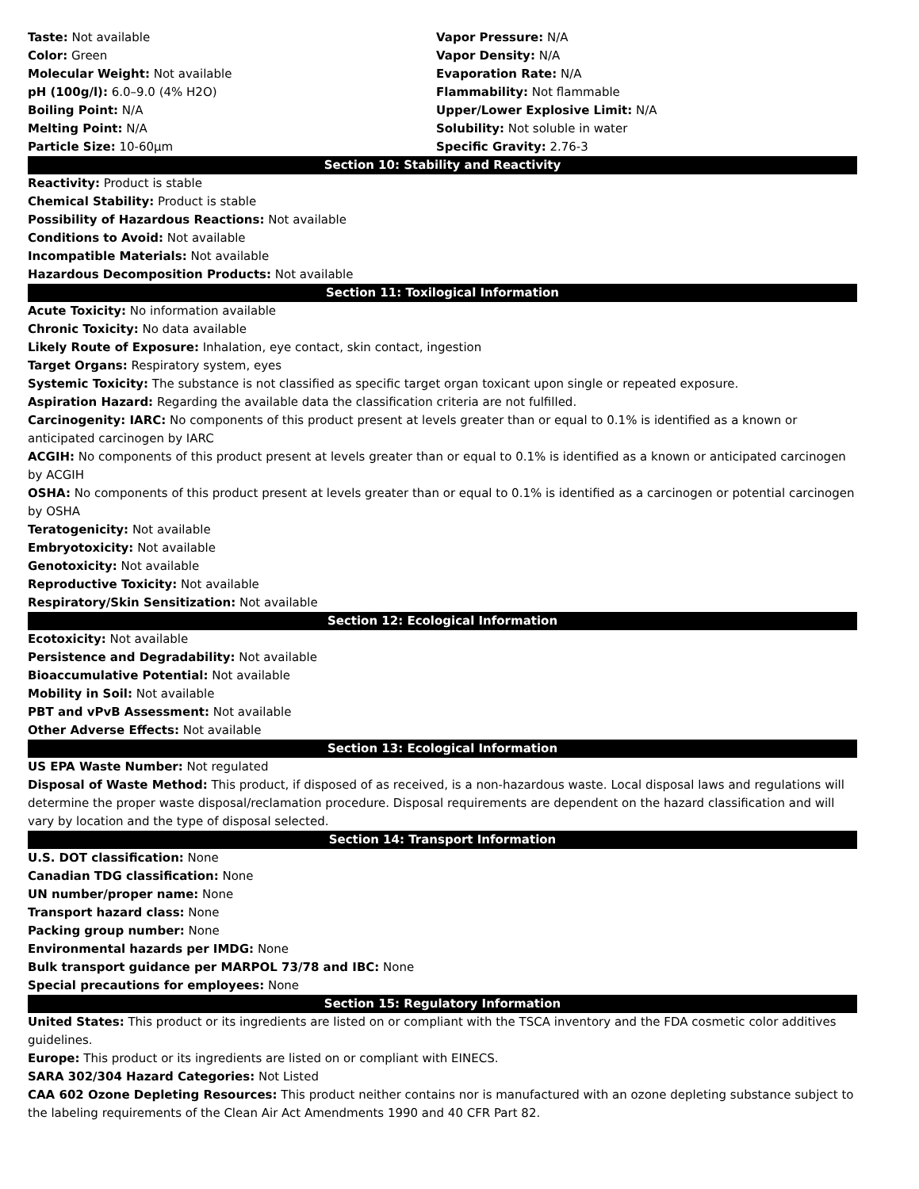Taste: Not available
Color: Green
Molecular Weight: Not available
pH (100g/l): 6.0–9.0 (4% H2O)
Boiling Point: N/A
Melting Point: N/A
Particle Size: 10-60µm
Vapor Pressure: N/A
Vapor Density: N/A
Evaporation Rate: N/A
Flammability: Not flammable
Upper/Lower Explosive Limit: N/A
Solubility: Not soluble in water
Specific Gravity: 2.76-3
Section 10: Stability and Reactivity
Reactivity: Product is stable
Chemical Stability: Product is stable
Possibility of Hazardous Reactions: Not available
Conditions to Avoid: Not available
Incompatible Materials: Not available
Hazardous Decomposition Products: Not available
Section 11: Toxilogical Information
Acute Toxicity: No information available
Chronic Toxicity: No data available
Likely Route of Exposure: Inhalation, eye contact, skin contact, ingestion
Target Organs: Respiratory system, eyes
Systemic Toxicity: The substance is not classified as specific target organ toxicant upon single or repeated exposure.
Aspiration Hazard: Regarding the available data the classification criteria are not fulfilled.
Carcinogenity: IARC: No components of this product present at levels greater than or equal to 0.1% is identified as a known or anticipated carcinogen by IARC
ACGIH: No components of this product present at levels greater than or equal to 0.1% is identified as a known or anticipated carcinogen by ACGIH
OSHA: No components of this product present at levels greater than or equal to 0.1% is identified as a carcinogen or potential carcinogen by OSHA
Teratogenicity: Not available
Embryotoxicity: Not available
Genotoxicity: Not available
Reproductive Toxicity: Not available
Respiratory/Skin Sensitization: Not available
Section 12: Ecological Information
Ecotoxicity: Not available
Persistence and Degradability: Not available
Bioaccumulative Potential: Not available
Mobility in Soil: Not available
PBT and vPvB Assessment: Not available
Other Adverse Effects: Not available
Section 13: Ecological Information
US EPA Waste Number: Not regulated
Disposal of Waste Method: This product, if disposed of as received, is a non-hazardous waste. Local disposal laws and regulations will determine the proper waste disposal/reclamation procedure. Disposal requirements are dependent on the hazard classification and will vary by location and the type of disposal selected.
Section 14: Transport Information
U.S. DOT classification: None
Canadian TDG classification: None
UN number/proper name: None
Transport hazard class: None
Packing group number: None
Environmental hazards per IMDG: None
Bulk transport guidance per MARPOL 73/78 and IBC: None
Special precautions for employees: None
Section 15: Regulatory Information
United States: This product or its ingredients are listed on or compliant with the TSCA inventory and the FDA cosmetic color additives guidelines.
Europe: This product or its ingredients are listed on or compliant with EINECS.
SARA 302/304 Hazard Categories: Not Listed
CAA 602 Ozone Depleting Resources: This product neither contains nor is manufactured with an ozone depleting substance subject to the labeling requirements of the Clean Air Act Amendments 1990 and 40 CFR Part 82.